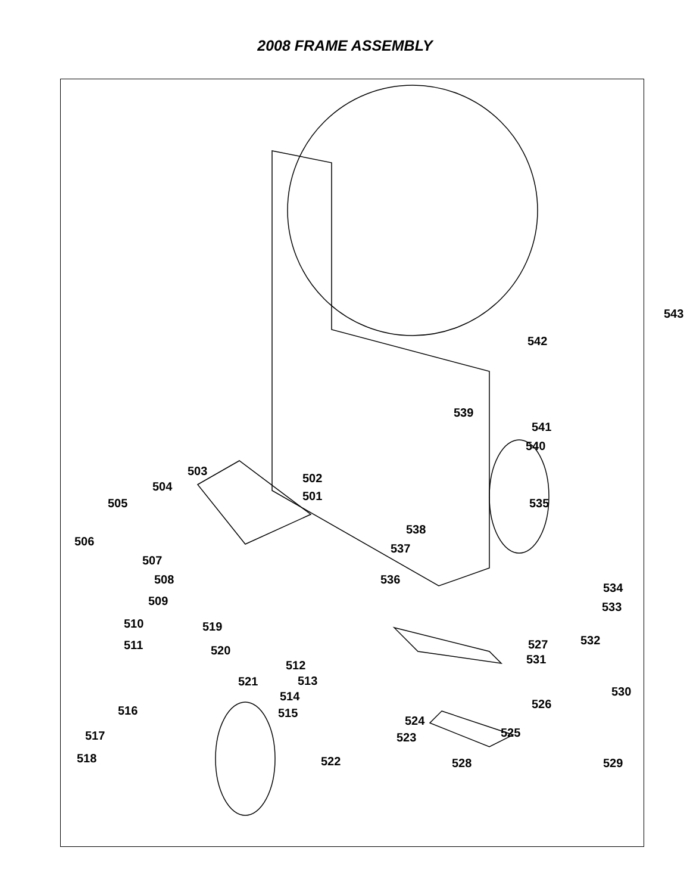2008 FRAME ASSEMBLY
543
542
539
541
540
503
502
504
501
505 535
538
506
537
507
508 536
534
509 533
510
532 511
531 512
513
514 530
516 515
517
518 528 529
519
520 527
521
526
524
523 525
522